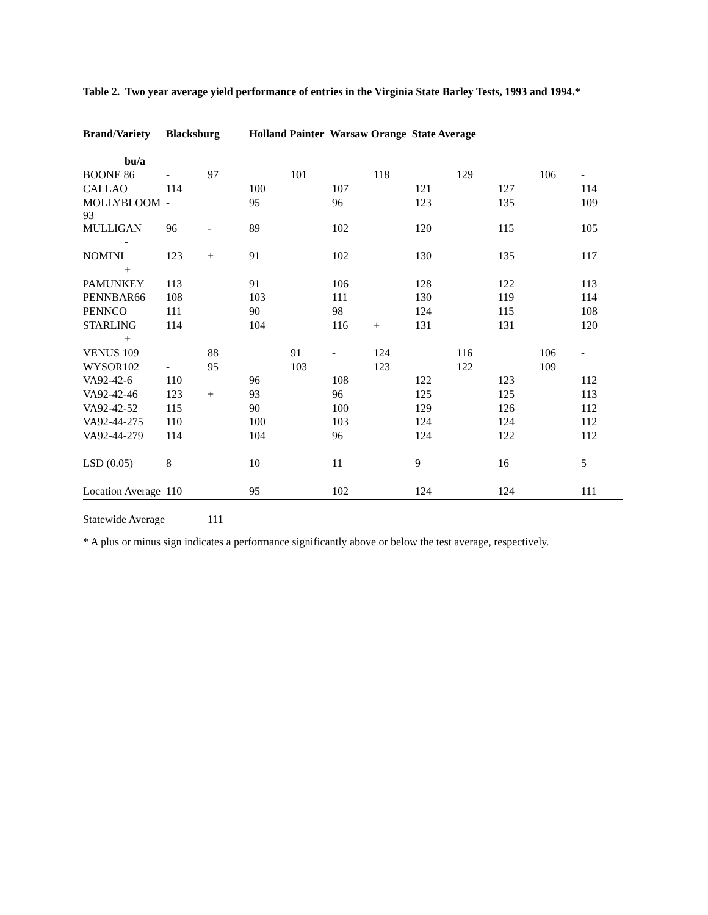Table 2. Two year average yield performance of entries in the Virginia State Barley Tests, 1993 and 1994.*
| Brand/Variety | Blacksburg | | Holland Painter Warsaw Orange State Average | | | | | | | | |
| --- | --- | --- | --- | --- | --- | --- | --- | --- | --- | --- | --- |
| bu/a | | | | | | | | | | | |
| BOONE 86 | - | 97 | | 101 | | 118 | | 129 | | 106 | - |
| CALLAO | 114 | | 100 | | 107 | | 121 | | 127 | | 114 |
| MOLLYBLOOM 93 | - | | 95 | | 96 | | 123 | | 135 | | 109 |
| MULLIGAN | 96 | - | 89 | | 102 | | 120 | | 115 | | 105 |
| - | | | | | | | | | | | |
| NOMINI | 123 | + | 91 | | 102 | | 130 | | 135 | | 117 |
| + | | | | | | | | | | | |
| PAMUNKEY | 113 | | 91 | | 106 | | 128 | | 122 | | 113 |
| PENNBAR66 | 108 | | 103 | | 111 | | 130 | | 119 | | 114 |
| PENNCO | 111 | | 90 | | 98 | | 124 | | 115 | | 108 |
| STARLING | 114 | | 104 | | 116 | + | 131 | | 131 | | 120 |
| + | | | | | | | | | | | |
| VENUS 109 | | 88 | | 91 | - | 124 | | 116 | | 106 | - |
| WYSOR102 | - | 95 | | 103 | | 123 | | 122 | | 109 | |
| VA92-42-6 | 110 | | 96 | | 108 | | 122 | | 123 | | 112 |
| VA92-42-46 | 123 | + | 93 | | 96 | | 125 | | 125 | | 113 |
| VA92-42-52 | 115 | | 90 | | 100 | | 129 | | 126 | | 112 |
| VA92-44-275 | 110 | | 100 | | 103 | | 124 | | 124 | | 112 |
| VA92-44-279 | 114 | | 104 | | 96 | | 124 | | 122 | | 112 |
| LSD (0.05) | 8 | | 10 | | 11 | | 9 | | 16 | | 5 |
| Location Average | 110 | | 95 | | 102 | | 124 | | 124 | | 111 |
| Statewide Average | | 111 | | | | | | | | | |
* A plus or minus sign indicates a performance significantly above or below the test average, respectively.